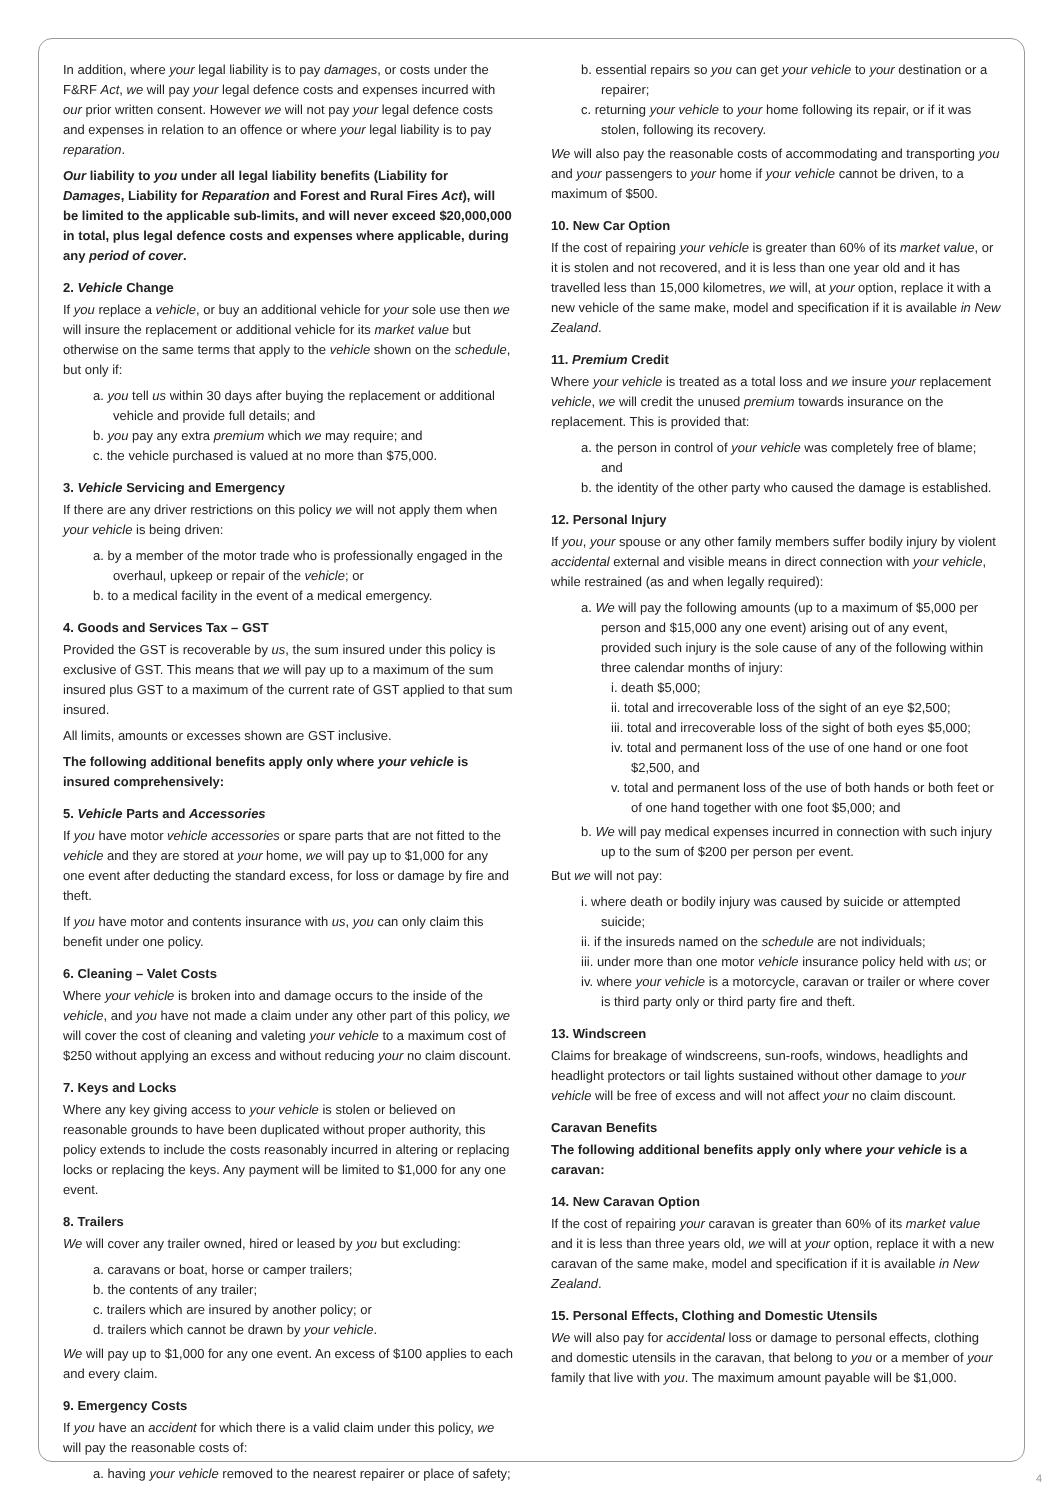In addition, where your legal liability is to pay damages, or costs under the F&RF Act, we will pay your legal defence costs and expenses incurred with our prior written consent. However we will not pay your legal defence costs and expenses in relation to an offence or where your legal liability is to pay reparation.
Our liability to you under all legal liability benefits (Liability for Damages, Liability for Reparation and Forest and Rural Fires Act), will be limited to the applicable sub-limits, and will never exceed $20,000,000 in total, plus legal defence costs and expenses where applicable, during any period of cover.
2. Vehicle Change
If you replace a vehicle, or buy an additional vehicle for your sole use then we will insure the replacement or additional vehicle for its market value but otherwise on the same terms that apply to the vehicle shown on the schedule, but only if:
a. you tell us within 30 days after buying the replacement or additional vehicle and provide full details; and
b. you pay any extra premium which we may require; and
c. the vehicle purchased is valued at no more than $75,000.
3. Vehicle Servicing and Emergency
If there are any driver restrictions on this policy we will not apply them when your vehicle is being driven:
a. by a member of the motor trade who is professionally engaged in the overhaul, upkeep or repair of the vehicle; or
b. to a medical facility in the event of a medical emergency.
4. Goods and Services Tax – GST
Provided the GST is recoverable by us, the sum insured under this policy is exclusive of GST. This means that we will pay up to a maximum of the sum insured plus GST to a maximum of the current rate of GST applied to that sum insured.
All limits, amounts or excesses shown are GST inclusive.
The following additional benefits apply only where your vehicle is insured comprehensively:
5. Vehicle Parts and Accessories
If you have motor vehicle accessories or spare parts that are not fitted to the vehicle and they are stored at your home, we will pay up to $1,000 for any one event after deducting the standard excess, for loss or damage by fire and theft.
If you have motor and contents insurance with us, you can only claim this benefit under one policy.
6. Cleaning – Valet Costs
Where your vehicle is broken into and damage occurs to the inside of the vehicle, and you have not made a claim under any other part of this policy, we will cover the cost of cleaning and valeting your vehicle to a maximum cost of $250 without applying an excess and without reducing your no claim discount.
7. Keys and Locks
Where any key giving access to your vehicle is stolen or believed on reasonable grounds to have been duplicated without proper authority, this policy extends to include the costs reasonably incurred in altering or replacing locks or replacing the keys. Any payment will be limited to $1,000 for any one event.
8. Trailers
We will cover any trailer owned, hired or leased by you but excluding:
a. caravans or boat, horse or camper trailers;
b. the contents of any trailer;
c. trailers which are insured by another policy; or
d. trailers which cannot be drawn by your vehicle.
We will pay up to $1,000 for any one event. An excess of $100 applies to each and every claim.
9. Emergency Costs
If you have an accident for which there is a valid claim under this policy, we will pay the reasonable costs of:
a. having your vehicle removed to the nearest repairer or place of safety;
b. essential repairs so you can get your vehicle to your destination or a repairer;
c. returning your vehicle to your home following its repair, or if it was stolen, following its recovery.
We will also pay the reasonable costs of accommodating and transporting you and your passengers to your home if your vehicle cannot be driven, to a maximum of $500.
10. New Car Option
If the cost of repairing your vehicle is greater than 60% of its market value, or it is stolen and not recovered, and it is less than one year old and it has travelled less than 15,000 kilometres, we will, at your option, replace it with a new vehicle of the same make, model and specification if it is available in New Zealand.
11. Premium Credit
Where your vehicle is treated as a total loss and we insure your replacement vehicle, we will credit the unused premium towards insurance on the replacement. This is provided that:
a. the person in control of your vehicle was completely free of blame; and
b. the identity of the other party who caused the damage is established.
12. Personal Injury
If you, your spouse or any other family members suffer bodily injury by violent accidental external and visible means in direct connection with your vehicle, while restrained (as and when legally required):
a. We will pay the following amounts (up to a maximum of $5,000 per person and $15,000 any one event) arising out of any event, provided such injury is the sole cause of any of the following within three calendar months of injury:
i. death $5,000;
ii. total and irrecoverable loss of the sight of an eye $2,500;
iii. total and irrecoverable loss of the sight of both eyes $5,000;
iv. total and permanent loss of the use of one hand or one foot $2,500, and
v. total and permanent loss of the use of both hands or both feet or of one hand together with one foot $5,000; and
b. We will pay medical expenses incurred in connection with such injury up to the sum of $200 per person per event.
But we will not pay:
i. where death or bodily injury was caused by suicide or attempted suicide;
ii. if the insureds named on the schedule are not individuals;
iii. under more than one motor vehicle insurance policy held with us; or
iv. where your vehicle is a motorcycle, caravan or trailer or where cover is third party only or third party fire and theft.
13. Windscreen
Claims for breakage of windscreens, sun-roofs, windows, headlights and headlight protectors or tail lights sustained without other damage to your vehicle will be free of excess and will not affect your no claim discount.
Caravan Benefits
The following additional benefits apply only where your vehicle is a caravan:
14. New Caravan Option
If the cost of repairing your caravan is greater than 60% of its market value and it is less than three years old, we will at your option, replace it with a new caravan of the same make, model and specification if it is available in New Zealand.
15. Personal Effects, Clothing and Domestic Utensils
We will also pay for accidental loss or damage to personal effects, clothing and domestic utensils in the caravan, that belong to you or a member of your family that live with you. The maximum amount payable will be $1,000.
4